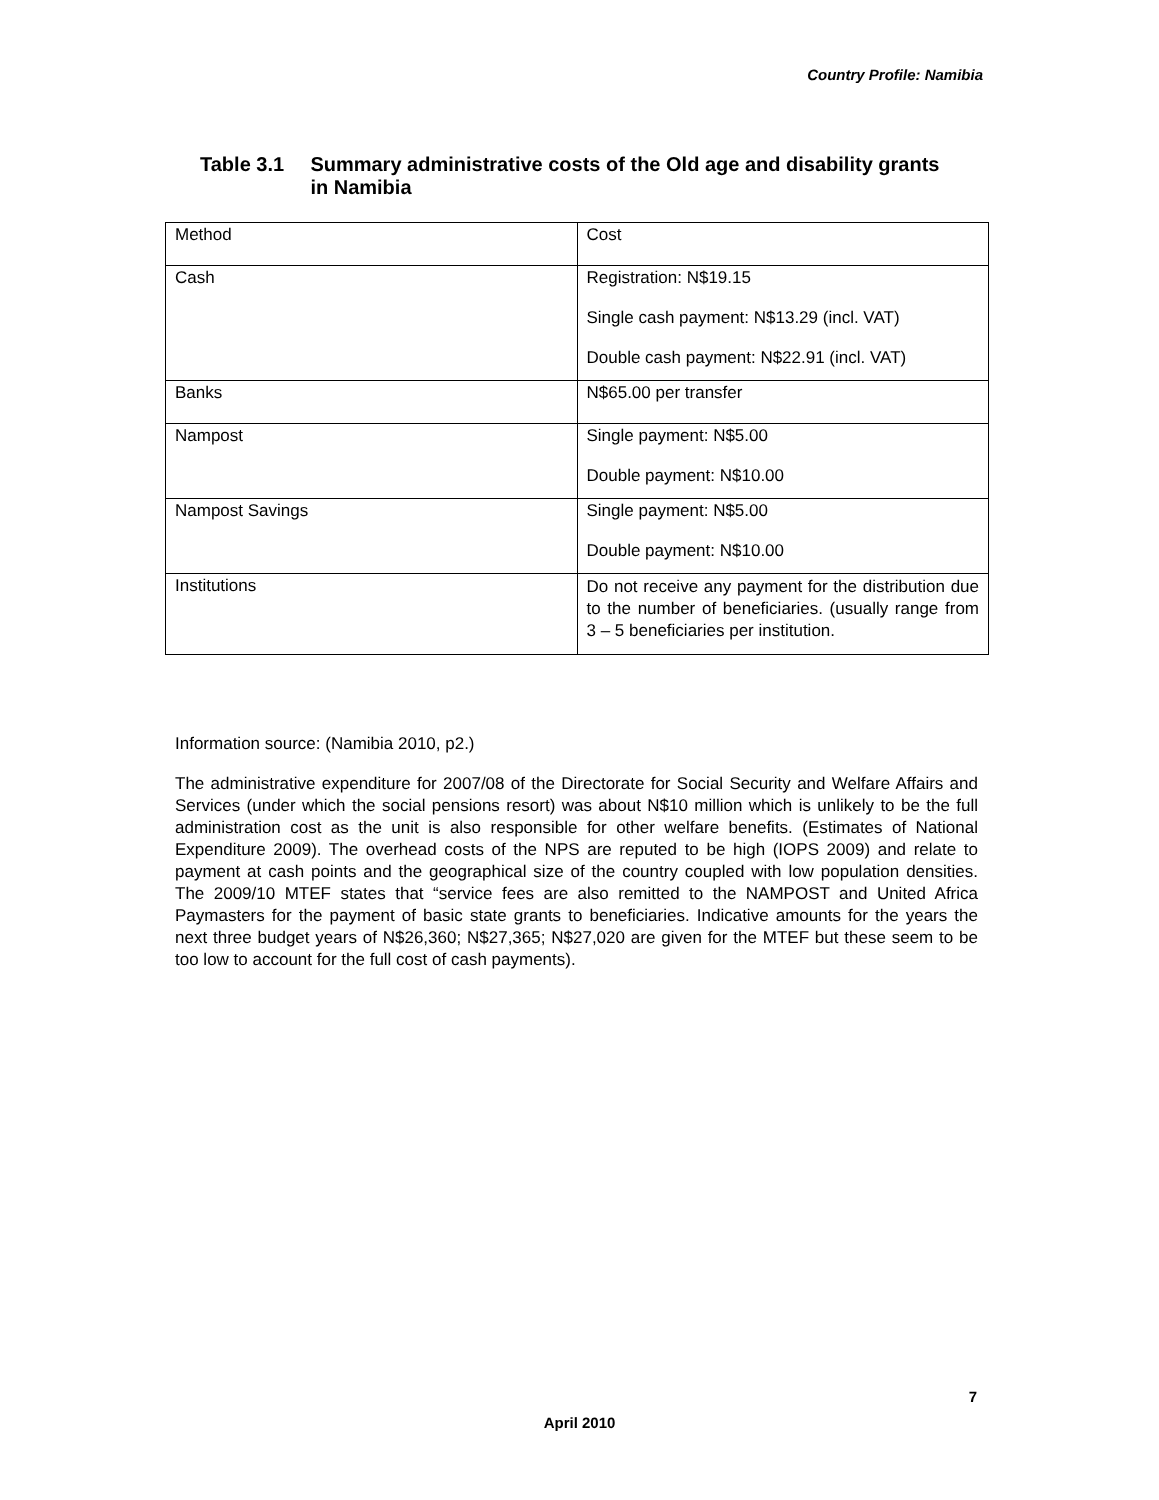Country Profile: Namibia
Table 3.1 Summary administrative costs of the Old age and disability grants in Namibia
| Method | Cost |
| Cash | Registration: N$19.15 Single cash payment: N$13.29 (incl. VAT) Double cash payment: N$22.91 (incl. VAT) |
| Banks | N$65.00 per transfer |
| Nampost | Single payment: N$5.00 Double payment: N$10.00 |
| Nampost Savings | Single payment: N$5.00 Double payment: N$10.00 |
| Institutions | Do not receive any payment for the distribution due to the number of beneficiaries. (usually range from 3 – 5 beneficiaries per institution. |
Information source: (Namibia 2010, p2.)
The administrative expenditure for 2007/08 of the Directorate for Social Security and Welfare Affairs and Services (under which the social pensions resort) was about N$10 million which is unlikely to be the full administration cost as the unit is also responsible for other welfare benefits. (Estimates of National Expenditure 2009). The overhead costs of the NPS are reputed to be high (IOPS 2009) and relate to payment at cash points and the geographical size of the country coupled with low population densities. The 2009/10 MTEF states that “service fees are also remitted to the NAMPOST and United Africa Paymasters for the payment of basic state grants to beneficiaries. Indicative amounts for the years the next three budget years of N$26,360; N$27,365; N$27,020 are given for the MTEF but these seem to be too low to account for the full cost of cash payments).
7
April 2010